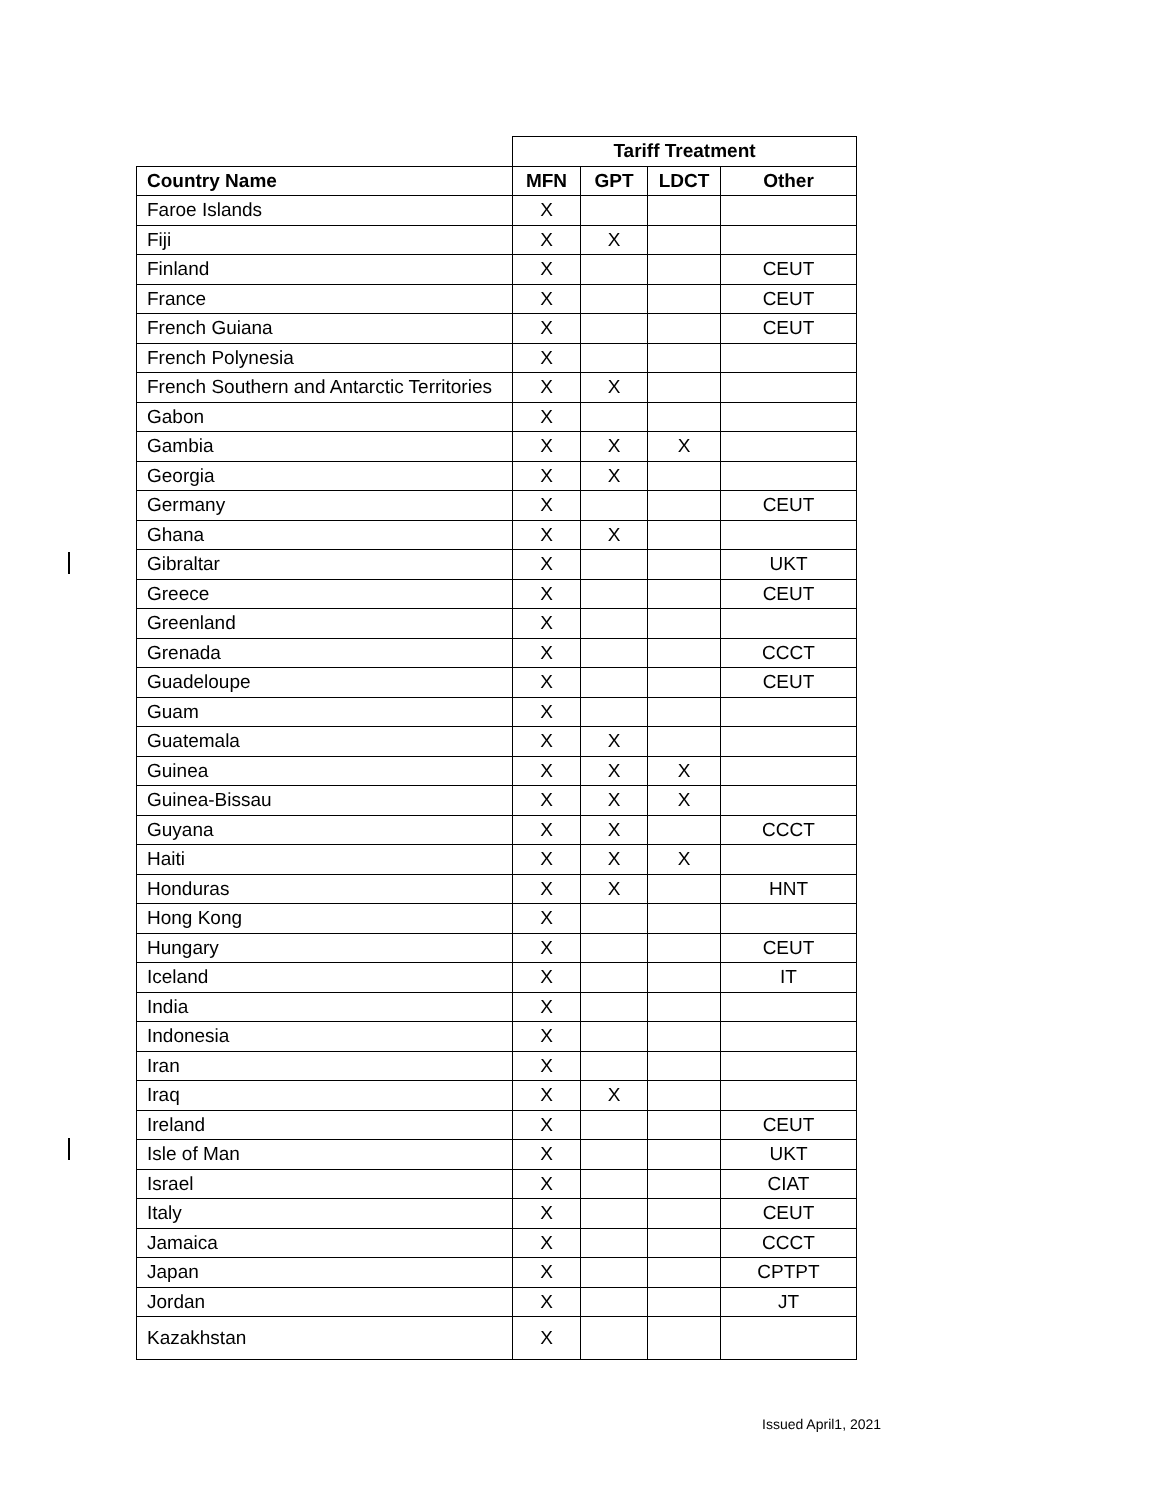| | Tariff Treatment | | | |
| --- | --- | --- | --- | --- |
| Country Name | MFN | GPT | LDCT | Other |
| Faroe Islands | X | | | |
| Fiji | X | X | | |
| Finland | X | | | CEUT |
| France | X | | | CEUT |
| French Guiana | X | | | CEUT |
| French Polynesia | X | | | |
| French Southern and Antarctic Territories | X | X | | |
| Gabon | X | | | |
| Gambia | X | X | X | |
| Georgia | X | X | | |
| Germany | X | | | CEUT |
| Ghana | X | X | | |
| Gibraltar | X | | | UKT |
| Greece | X | | | CEUT |
| Greenland | X | | | |
| Grenada | X | | | CCCT |
| Guadeloupe | X | | | CEUT |
| Guam | X | | | |
| Guatemala | X | X | | |
| Guinea | X | X | X | |
| Guinea-Bissau | X | X | X | |
| Guyana | X | X | | CCCT |
| Haiti | X | X | X | |
| Honduras | X | X | | HNT |
| Hong Kong | X | | | |
| Hungary | X | | | CEUT |
| Iceland | X | | | IT |
| India | X | | | |
| Indonesia | X | | | |
| Iran | X | | | |
| Iraq | X | X | | |
| Ireland | X | | | CEUT |
| Isle of Man | X | | | UKT |
| Israel | X | | | CIAT |
| Italy | X | | | CEUT |
| Jamaica | X | | | CCCT |
| Japan | X | | | CPTPT |
| Jordan | X | | | JT |
| Kazakhstan | X | | | |
Issued April1, 2021